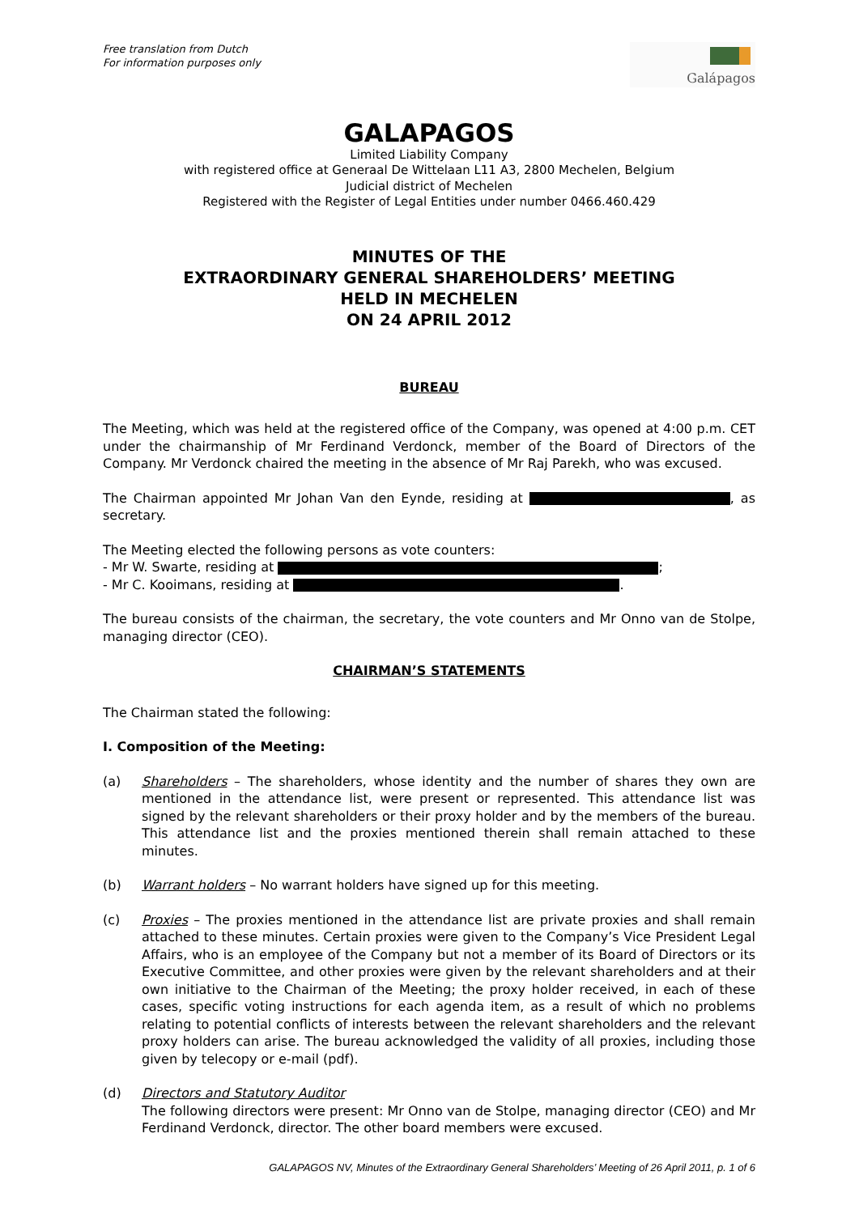Free translation from Dutch
For information purposes only
Galápagos
GALAPAGOS
Limited Liability Company
with registered office at Generaal De Wittelaan L11 A3, 2800 Mechelen, Belgium
Judicial district of Mechelen
Registered with the Register of Legal Entities under number 0466.460.429
MINUTES OF THE
EXTRAORDINARY GENERAL SHAREHOLDERS’ MEETING
HELD IN MECHELEN
ON 24 APRIL 2012
BUREAU
The Meeting, which was held at the registered office of the Company, was opened at 4:00 p.m. CET under the chairmanship of Mr Ferdinand Verdonck, member of the Board of Directors of the Company. Mr Verdonck chaired the meeting in the absence of Mr Raj Parekh, who was excused.
The Chairman appointed Mr Johan Van den Eynde, residing at , as secretary.
The Meeting elected the following persons as vote counters:
- Mr W. Swarte, residing at ;
- Mr C. Kooimans, residing at .
The bureau consists of the chairman, the secretary, the vote counters and Mr Onno van de Stolpe, managing director (CEO).
CHAIRMAN’S STATEMENTS
The Chairman stated the following:
I. Composition of the Meeting:
(a) Shareholders – The shareholders, whose identity and the number of shares they own are mentioned in the attendance list, were present or represented. This attendance list was signed by the relevant shareholders or their proxy holder and by the members of the bureau. This attendance list and the proxies mentioned therein shall remain attached to these minutes.
(b) Warrant holders – No warrant holders have signed up for this meeting.
(c) Proxies – The proxies mentioned in the attendance list are private proxies and shall remain attached to these minutes. Certain proxies were given to the Company’s Vice President Legal Affairs, who is an employee of the Company but not a member of its Board of Directors or its Executive Committee, and other proxies were given by the relevant shareholders and at their own initiative to the Chairman of the Meeting; the proxy holder received, in each of these cases, specific voting instructions for each agenda item, as a result of which no problems relating to potential conflicts of interests between the relevant shareholders and the relevant proxy holders can arise. The bureau acknowledged the validity of all proxies, including those given by telecopy or e-mail (pdf).
(d) Directors and Statutory Auditor
The following directors were present: Mr Onno van de Stolpe, managing director (CEO) and Mr Ferdinand Verdonck, director. The other board members were excused.
GALAPAGOS NV, Minutes of the Extraordinary General Shareholders’ Meeting of 26 April 2011, p. 1 of 6